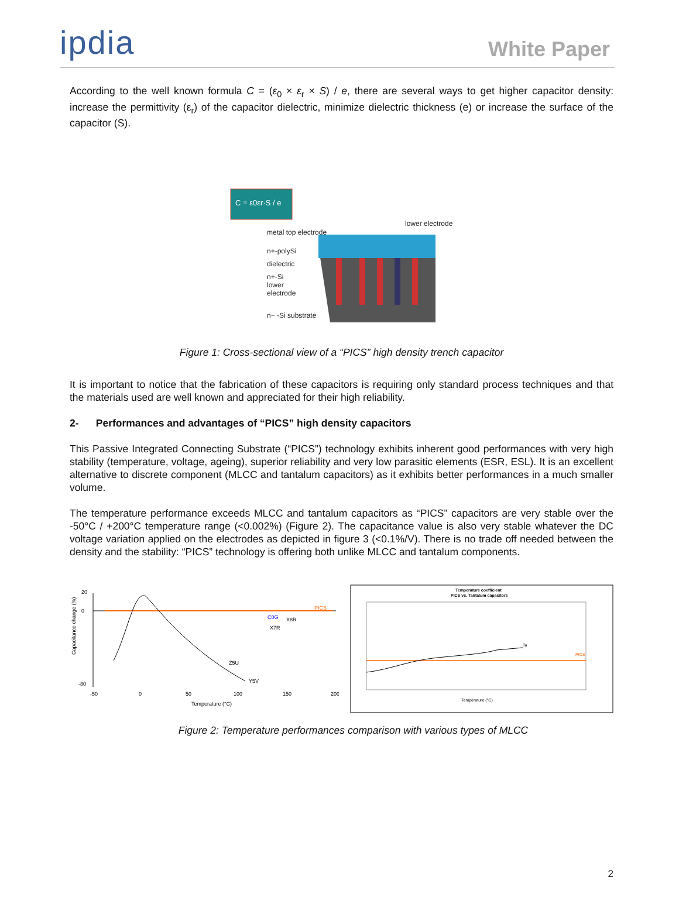ipdia
White Paper
According to the well known formula C = (ε<sub>0</sub> × ε<sub>r</sub> × S) / e, there are several ways to get higher capacitor density: increase the permittivity (ε<sub>r</sub>) of the capacitor dielectric, minimize dielectric thickness (e) or increase the surface of the capacitor (S).
C = ε0εr·S / e
metal top electrode
lower electrode
n+-polySi
dielectric
n+-Si
lower
electrode
n− -Si substrate
Figure 1: Cross-sectional view of a “PICS” high density trench capacitor
It is important to notice that the fabrication of these capacitors is requiring only standard process techniques and that the materials used are well known and appreciated for their high reliability.
2- Performances and advantages of “PICS” high density capacitors
This Passive Integrated Connecting Substrate (“PICS”) technology exhibits inherent good performances with very high stability (temperature, voltage, ageing), superior reliability and very low parasitic elements (ESR, ESL). It is an excellent alternative to discrete component (MLCC and tantalum capacitors) as it exhibits better performances in a much smaller volume.
The temperature performance exceeds MLCC and tantalum capacitors as “PICS” capacitors are very stable over the -50°C / +200°C temperature range (<0.002%) (Figure 2). The capacitance value is also very stable whatever the DC voltage variation applied on the electrodes as depicted in figure 3 (<0.1%/V). There is no trade off needed between the density and the stability: “PICS” technology is offering both unlike MLCC and tantalum components.
Capacitance change (%)
PICS
C0G
X8R
X7R
Z5U
Y5V
20
0
-80
-50
0
50
100
150
200
Temperature (°C)
Temperature coefficient
PICS vs. Tantalum capacitors
Ta
PICS
Temperature (°C)
Figure 2: Temperature performances comparison with various types of MLCC
2